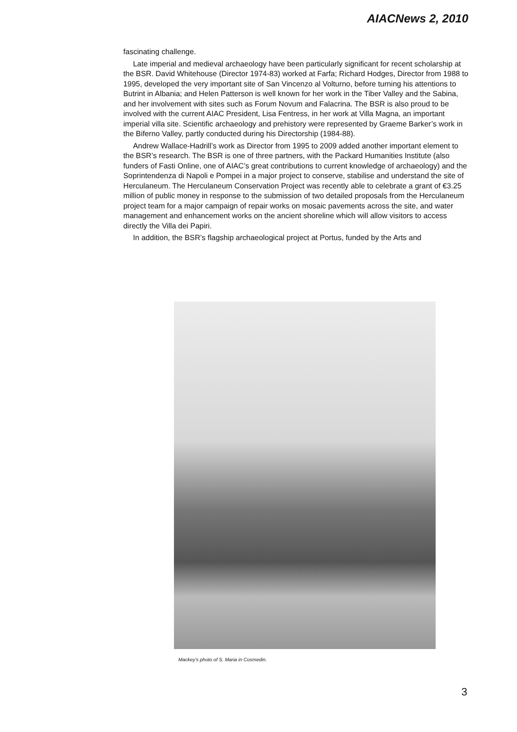AIACNews 2, 2010
fascinating challenge.
Late imperial and medieval archaeology have been particularly significant for recent scholarship at the BSR. David Whitehouse (Director 1974-83) worked at Farfa; Richard Hodges, Director from 1988 to 1995, developed the very important site of San Vincenzo al Volturno, before turning his attentions to Butrint in Albania; and Helen Patterson is well known for her work in the Tiber Valley and the Sabina, and her involvement with sites such as Forum Novum and Falacrina. The BSR is also proud to be involved with the current AIAC President, Lisa Fentress, in her work at Villa Magna, an important imperial villa site. Scientific archaeology and prehistory were represented by Graeme Barker’s work in the Biferno Valley, partly conducted during his Directorship (1984-88).
Andrew Wallace-Hadrill’s work as Director from 1995 to 2009 added another important element to the BSR’s research. The BSR is one of three partners, with the Packard Humanities Institute (also funders of Fasti Online, one of AIAC’s great contributions to current knowledge of archaeology) and the Soprintendenza di Napoli e Pompei in a major project to conserve, stabilise and understand the site of Herculaneum. The Herculaneum Conservation Project was recently able to celebrate a grant of €3.25 million of public money in response to the submission of two detailed proposals from the Herculaneum project team for a major campaign of repair works on mosaic pavements across the site, and water management and enhancement works on the ancient shoreline which will allow visitors to access directly the Villa dei Papiri.
In addition, the BSR’s flagship archaeological project at Portus, funded by the Arts and
Mackey’s photo of S. Maria in Cosmedin.
3